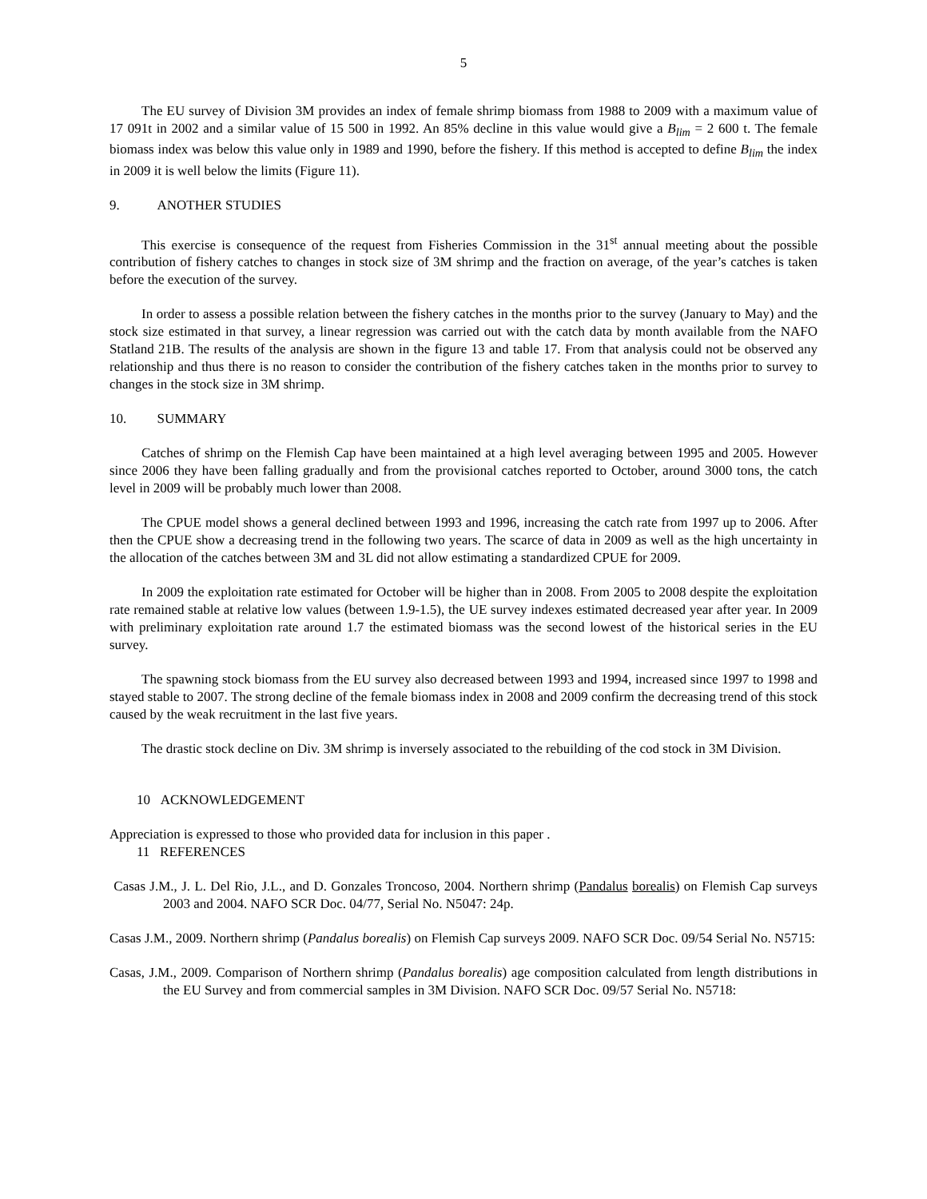5
The EU survey of Division 3M provides an index of female shrimp biomass from 1988 to 2009 with a maximum value of 17 091t in 2002 and a similar value of 15 500 in 1992. An 85% decline in this value would give a B<sub>lim</sub> = 2 600 t. The female biomass index was below this value only in 1989 and 1990, before the fishery. If this method is accepted to define B<sub>lim</sub> the index in 2009 it is well below the limits (Figure 11).
9. ANOTHER STUDIES
This exercise is consequence of the request from Fisheries Commission in the 31<sup>st</sup> annual meeting about the possible contribution of fishery catches to changes in stock size of 3M shrimp and the fraction on average, of the year’s catches is taken before the execution of the survey.
In order to assess a possible relation between the fishery catches in the months prior to the survey (January to May) and the stock size estimated in that survey, a linear regression was carried out with the catch data by month available from the NAFO Statland 21B. The results of the analysis are shown in the figure 13 and table 17. From that analysis could not be observed any relationship and thus there is no reason to consider the contribution of the fishery catches taken in the months prior to survey to changes in the stock size in 3M shrimp.
10. SUMMARY
Catches of shrimp on the Flemish Cap have been maintained at a high level averaging between 1995 and 2005. However since 2006 they have been falling gradually and from the provisional catches reported to October, around 3000 tons, the catch level in 2009 will be probably much lower than 2008.
The CPUE model shows a general declined between 1993 and 1996, increasing the catch rate from 1997 up to 2006. After then the CPUE show a decreasing trend in the following two years. The scarce of data in 2009 as well as the high uncertainty in the allocation of the catches between 3M and 3L did not allow estimating a standardized CPUE for 2009.
In 2009 the exploitation rate estimated for October will be higher than in 2008. From 2005 to 2008 despite the exploitation rate remained stable at relative low values (between 1.9-1.5), the UE survey indexes estimated decreased year after year. In 2009 with preliminary exploitation rate around 1.7 the estimated biomass was the second lowest of the historical series in the EU survey.
The spawning stock biomass from the EU survey also decreased between 1993 and 1994, increased since 1997 to 1998 and stayed stable to 2007. The strong decline of the female biomass index in 2008 and 2009 confirm the decreasing trend of this stock caused by the weak recruitment in the last five years.
The drastic stock decline on Div. 3M shrimp is inversely associated to the rebuilding of the cod stock in 3M Division.
10 ACKNOWLEDGEMENT
Appreciation is expressed to those who provided data for inclusion in this paper .
11 REFERENCES
Casas J.M., J. L. Del Rio, J.L., and D. Gonzales Troncoso, 2004. Northern shrimp (Pandalus borealis) on Flemish Cap surveys 2003 and 2004. NAFO SCR Doc. 04/77, Serial No. N5047: 24p.
Casas J.M., 2009. Northern shrimp (Pandalus borealis) on Flemish Cap surveys 2009. NAFO SCR Doc. 09/54 Serial No. N5715:
Casas, J.M., 2009. Comparison of Northern shrimp (Pandalus borealis) age composition calculated from length distributions in the EU Survey and from commercial samples in 3M Division. NAFO SCR Doc. 09/57 Serial No. N5718: